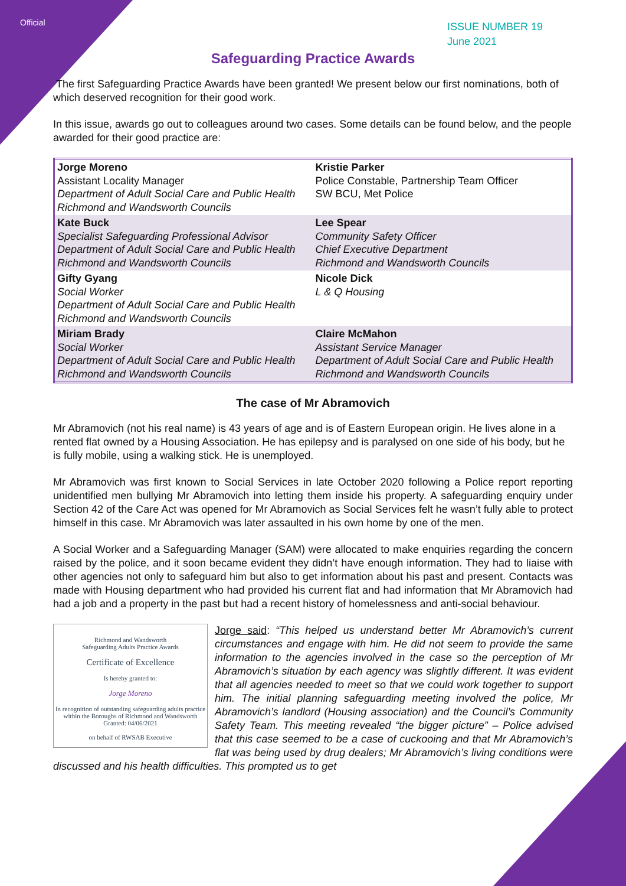Official
ISSUE NUMBER 19
June 2021
Safeguarding Practice Awards
The first Safeguarding Practice Awards have been granted! We present below our first nominations, both of which deserved recognition for their good work.
In this issue, awards go out to colleagues around two cases. Some details can be found below, and the people awarded for their good practice are:
| Jorge Moreno Assistant Locality Manager Department of Adult Social Care and Public Health Richmond and Wandsworth Councils | Kristie Parker Police Constable, Partnership Team Officer SW BCU, Met Police |
| Kate Buck Specialist Safeguarding Professional Advisor Department of Adult Social Care and Public Health Richmond and Wandsworth Councils | Lee Spear Community Safety Officer Chief Executive Department Richmond and Wandsworth Councils |
| Gifty Gyang Social Worker Department of Adult Social Care and Public Health Richmond and Wandsworth Councils | Nicole Dick L & Q Housing |
| Miriam Brady Social Worker Department of Adult Social Care and Public Health Richmond and Wandsworth Councils | Claire McMahon Assistant Service Manager Department of Adult Social Care and Public Health Richmond and Wandsworth Councils |
The case of Mr Abramovich
Mr Abramovich (not his real name) is 43 years of age and is of Eastern European origin. He lives alone in a rented flat owned by a Housing Association. He has epilepsy and is paralysed on one side of his body, but he is fully mobile, using a walking stick. He is unemployed.
Mr Abramovich was first known to Social Services in late October 2020 following a Police report reporting unidentified men bullying Mr Abramovich into letting them inside his property. A safeguarding enquiry under Section 42 of the Care Act was opened for Mr Abramovich as Social Services felt he wasn’t fully able to protect himself in this case. Mr Abramovich was later assaulted in his own home by one of the men.
A Social Worker and a Safeguarding Manager (SAM) were allocated to make enquiries regarding the concern raised by the police, and it soon became evident they didn’t have enough information. They had to liaise with other agencies not only to safeguard him but also to get information about his past and present. Contacts was made with Housing department who had provided his current flat and had information that Mr Abramovich had had a job and a property in the past but had a recent history of homelessness and anti-social behaviour.
Richmond and Wandsworth
Safeguarding Adults Practice Awards
Certificate of Excellence
Is hereby granted to:
Jorge Moreno
In recognition of outstanding safeguarding adults practice within the Boroughs of Richmond and Wandsworth
Granted: 04/06/2021
on behalf of RWSAB Executive
Jorge said: “This helped us understand better Mr Abramovich’s current circumstances and engage with him. He did not seem to provide the same information to the agencies involved in the case so the perception of Mr Abramovich’s situation by each agency was slightly different. It was evident that all agencies needed to meet so that we could work together to support him. The initial planning safeguarding meeting involved the police, Mr Abramovich’s landlord (Housing association) and the Council’s Community Safety Team. This meeting revealed “the bigger picture” – Police advised that this case seemed to be a case of cuckooing and that Mr Abramovich’s flat was being used by drug dealers; Mr Abramovich’s living conditions were discussed and his health difficulties. This prompted us to get